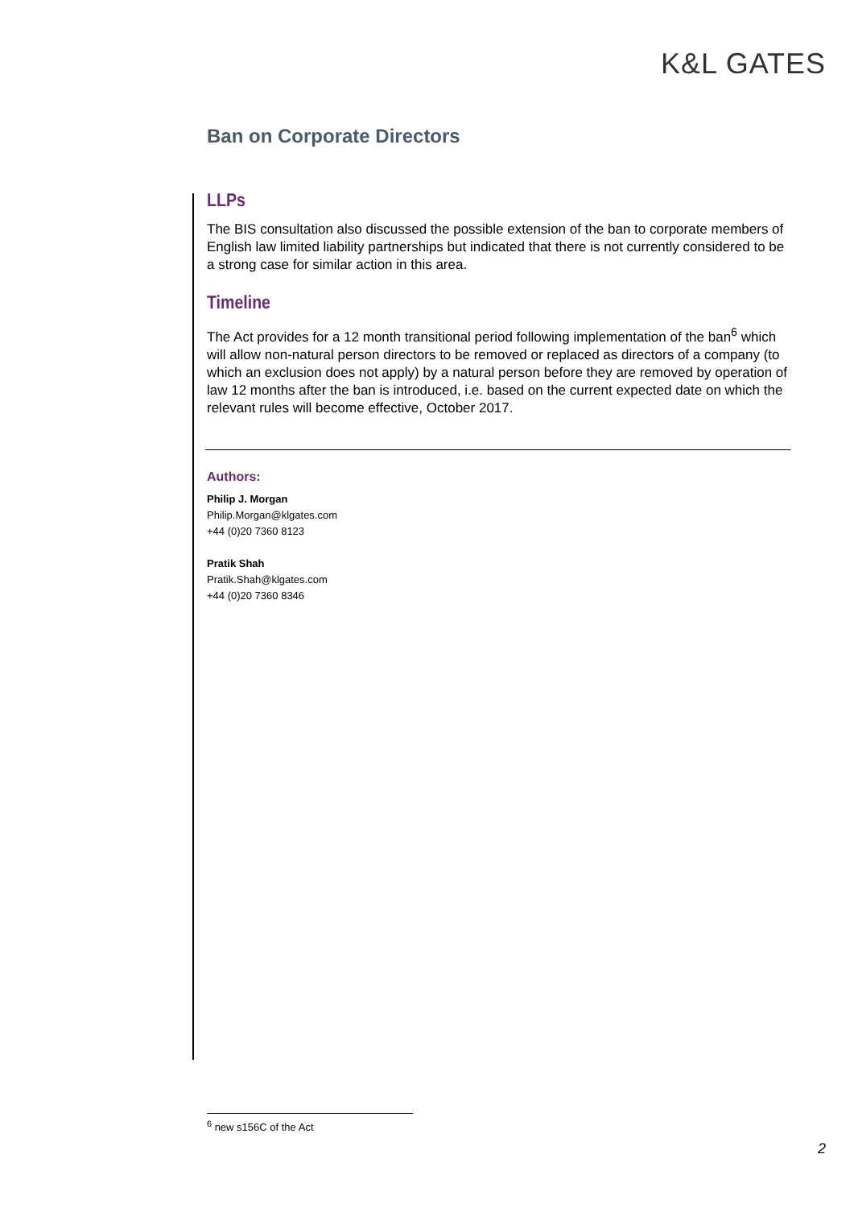K&L GATES
Ban on Corporate Directors
LLPs
The BIS consultation also discussed the possible extension of the ban to corporate members of English law limited liability partnerships but indicated that there is not currently considered to be a strong case for similar action in this area.
Timeline
The Act provides for a 12 month transitional period following implementation of the ban<sup>6</sup> which will allow non-natural person directors to be removed or replaced as directors of a company (to which an exclusion does not apply) by a natural person before they are removed by operation of law 12 months after the ban is introduced, i.e. based on the current expected date on which the relevant rules will become effective, October 2017.
Authors:
Philip J. Morgan
Philip.Morgan@klgates.com
+44 (0)20 7360 8123
Pratik Shah
Pratik.Shah@klgates.com
+44 (0)20 7360 8346
<sup>6</sup> new s156C of the Act
2